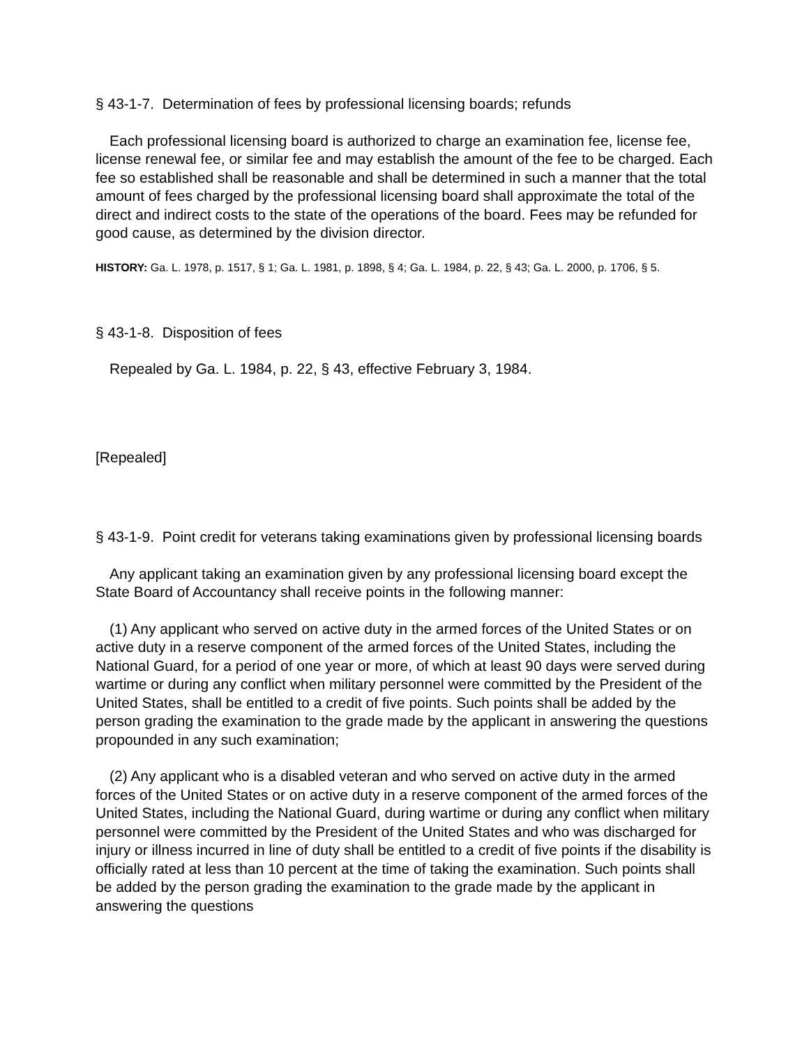§ 43-1-7. Determination of fees by professional licensing boards; refunds
Each professional licensing board is authorized to charge an examination fee, license fee, license renewal fee, or similar fee and may establish the amount of the fee to be charged. Each fee so established shall be reasonable and shall be determined in such a manner that the total amount of fees charged by the professional licensing board shall approximate the total of the direct and indirect costs to the state of the operations of the board. Fees may be refunded for good cause, as determined by the division director.
HISTORY: Ga. L. 1978, p. 1517, § 1; Ga. L. 1981, p. 1898, § 4; Ga. L. 1984, p. 22, § 43; Ga. L. 2000, p. 1706, § 5.
§ 43-1-8. Disposition of fees
Repealed by Ga. L. 1984, p. 22, § 43, effective February 3, 1984.
[Repealed]
§ 43-1-9. Point credit for veterans taking examinations given by professional licensing boards
Any applicant taking an examination given by any professional licensing board except the State Board of Accountancy shall receive points in the following manner:
(1) Any applicant who served on active duty in the armed forces of the United States or on active duty in a reserve component of the armed forces of the United States, including the National Guard, for a period of one year or more, of which at least 90 days were served during wartime or during any conflict when military personnel were committed by the President of the United States, shall be entitled to a credit of five points. Such points shall be added by the person grading the examination to the grade made by the applicant in answering the questions propounded in any such examination;
(2) Any applicant who is a disabled veteran and who served on active duty in the armed forces of the United States or on active duty in a reserve component of the armed forces of the United States, including the National Guard, during wartime or during any conflict when military personnel were committed by the President of the United States and who was discharged for injury or illness incurred in line of duty shall be entitled to a credit of five points if the disability is officially rated at less than 10 percent at the time of taking the examination. Such points shall be added by the person grading the examination to the grade made by the applicant in answering the questions